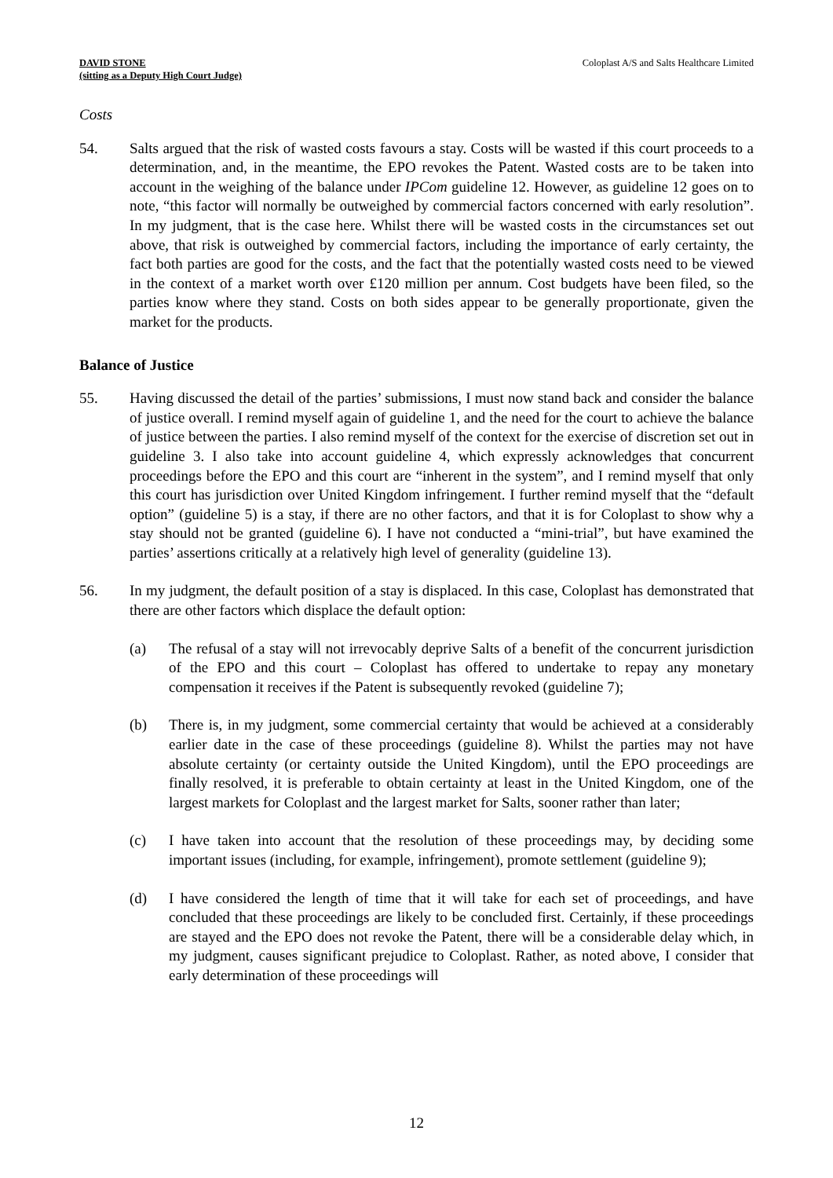DAVID STONE
(sitting as a Deputy High Court Judge)
Coloplast A/S and Salts Healthcare Limited
Costs
54. Salts argued that the risk of wasted costs favours a stay. Costs will be wasted if this court proceeds to a determination, and, in the meantime, the EPO revokes the Patent. Wasted costs are to be taken into account in the weighing of the balance under IPCom guideline 12. However, as guideline 12 goes on to note, “this factor will normally be outweighed by commercial factors concerned with early resolution”. In my judgment, that is the case here. Whilst there will be wasted costs in the circumstances set out above, that risk is outweighed by commercial factors, including the importance of early certainty, the fact both parties are good for the costs, and the fact that the potentially wasted costs need to be viewed in the context of a market worth over £120 million per annum. Cost budgets have been filed, so the parties know where they stand. Costs on both sides appear to be generally proportionate, given the market for the products.
Balance of Justice
55. Having discussed the detail of the parties’ submissions, I must now stand back and consider the balance of justice overall. I remind myself again of guideline 1, and the need for the court to achieve the balance of justice between the parties. I also remind myself of the context for the exercise of discretion set out in guideline 3. I also take into account guideline 4, which expressly acknowledges that concurrent proceedings before the EPO and this court are “inherent in the system”, and I remind myself that only this court has jurisdiction over United Kingdom infringement. I further remind myself that the “default option” (guideline 5) is a stay, if there are no other factors, and that it is for Coloplast to show why a stay should not be granted (guideline 6). I have not conducted a “mini-trial”, but have examined the parties’ assertions critically at a relatively high level of generality (guideline 13).
56. In my judgment, the default position of a stay is displaced. In this case, Coloplast has demonstrated that there are other factors which displace the default option:
(a) The refusal of a stay will not irrevocably deprive Salts of a benefit of the concurrent jurisdiction of the EPO and this court – Coloplast has offered to undertake to repay any monetary compensation it receives if the Patent is subsequently revoked (guideline 7);
(b) There is, in my judgment, some commercial certainty that would be achieved at a considerably earlier date in the case of these proceedings (guideline 8). Whilst the parties may not have absolute certainty (or certainty outside the United Kingdom), until the EPO proceedings are finally resolved, it is preferable to obtain certainty at least in the United Kingdom, one of the largest markets for Coloplast and the largest market for Salts, sooner rather than later;
(c) I have taken into account that the resolution of these proceedings may, by deciding some important issues (including, for example, infringement), promote settlement (guideline 9);
(d) I have considered the length of time that it will take for each set of proceedings, and have concluded that these proceedings are likely to be concluded first. Certainly, if these proceedings are stayed and the EPO does not revoke the Patent, there will be a considerable delay which, in my judgment, causes significant prejudice to Coloplast. Rather, as noted above, I consider that early determination of these proceedings will
12